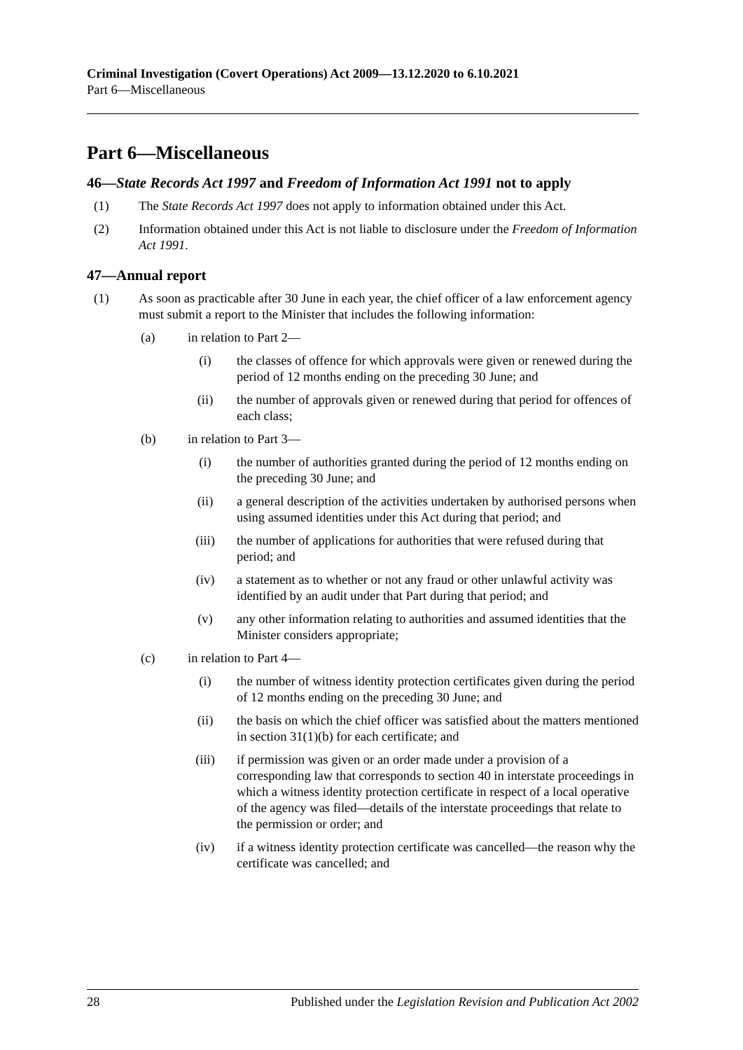Criminal Investigation (Covert Operations) Act 2009—13.12.2020 to 6.10.2021
Part 6—Miscellaneous
Part 6—Miscellaneous
46—State Records Act 1997 and Freedom of Information Act 1991 not to apply
(1) The State Records Act 1997 does not apply to information obtained under this Act.
(2) Information obtained under this Act is not liable to disclosure under the Freedom of Information Act 1991.
47—Annual report
(1) As soon as practicable after 30 June in each year, the chief officer of a law enforcement agency must submit a report to the Minister that includes the following information:
(a) in relation to Part 2—
(i) the classes of offence for which approvals were given or renewed during the period of 12 months ending on the preceding 30 June; and
(ii) the number of approvals given or renewed during that period for offences of each class;
(b) in relation to Part 3—
(i) the number of authorities granted during the period of 12 months ending on the preceding 30 June; and
(ii) a general description of the activities undertaken by authorised persons when using assumed identities under this Act during that period; and
(iii) the number of applications for authorities that were refused during that period; and
(iv) a statement as to whether or not any fraud or other unlawful activity was identified by an audit under that Part during that period; and
(v) any other information relating to authorities and assumed identities that the Minister considers appropriate;
(c) in relation to Part 4—
(i) the number of witness identity protection certificates given during the period of 12 months ending on the preceding 30 June; and
(ii) the basis on which the chief officer was satisfied about the matters mentioned in section 31(1)(b) for each certificate; and
(iii) if permission was given or an order made under a provision of a corresponding law that corresponds to section 40 in interstate proceedings in which a witness identity protection certificate in respect of a local operative of the agency was filed—details of the interstate proceedings that relate to the permission or order; and
(iv) if a witness identity protection certificate was cancelled—the reason why the certificate was cancelled; and
28 Published under the Legislation Revision and Publication Act 2002